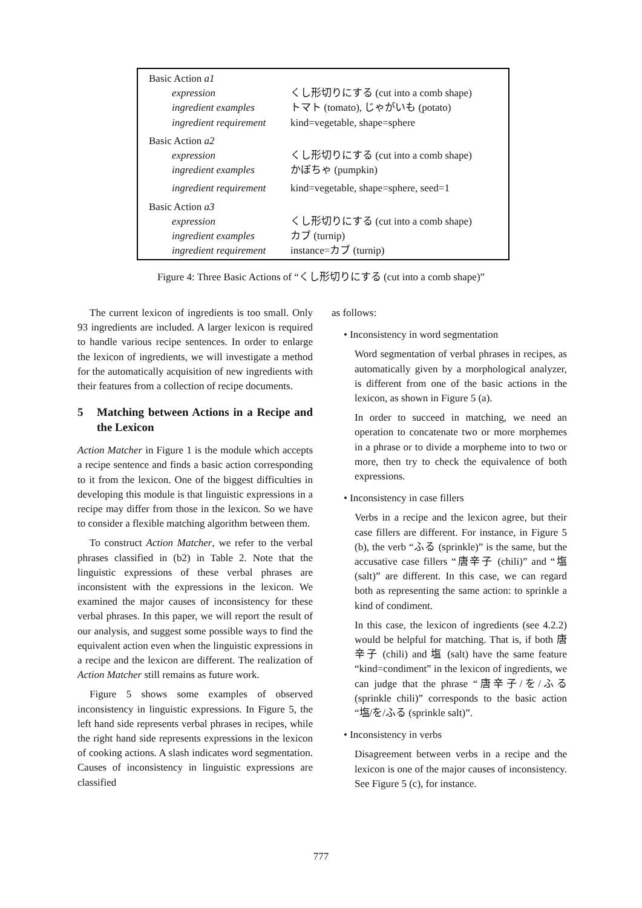| Basic Action a1 | |
| expression | くし形切りにする (cut into a comb shape) |
| ingredient examples | トマト (tomato), じゃがいも (potato) |
| ingredient requirement | kind=vegetable, shape=sphere |
| Basic Action a2 | |
| expression | くし形切りにする (cut into a comb shape) |
| ingredient examples | かぼちゃ (pumpkin) |
| ingredient requirement | kind=vegetable, shape=sphere, seed=1 |
| Basic Action a3 | |
| expression | くし形切りにする (cut into a comb shape) |
| ingredient examples | カブ (turnip) |
| ingredient requirement | instance=カブ (turnip) |
Figure 4: Three Basic Actions of “くし形切りにする (cut into a comb shape)”
The current lexicon of ingredients is too small. Only 93 ingredients are included. A larger lexicon is required to handle various recipe sentences. In order to enlarge the lexicon of ingredients, we will investigate a method for the automatically acquisition of new ingredients with their features from a collection of recipe documents.
5 Matching between Actions in a Recipe and the Lexicon
Action Matcher in Figure 1 is the module which accepts a recipe sentence and finds a basic action corresponding to it from the lexicon. One of the biggest difficulties in developing this module is that linguistic expressions in a recipe may differ from those in the lexicon. So we have to consider a flexible matching algorithm between them.
To construct Action Matcher, we refer to the verbal phrases classified in (b2) in Table 2. Note that the linguistic expressions of these verbal phrases are inconsistent with the expressions in the lexicon. We examined the major causes of inconsistency for these verbal phrases. In this paper, we will report the result of our analysis, and suggest some possible ways to find the equivalent action even when the linguistic expressions in a recipe and the lexicon are different. The realization of Action Matcher still remains as future work.
Figure 5 shows some examples of observed inconsistency in linguistic expressions. In Figure 5, the left hand side represents verbal phrases in recipes, while the right hand side represents expressions in the lexicon of cooking actions. A slash indicates word segmentation. Causes of inconsistency in linguistic expressions are classified
as follows:
• Inconsistency in word segmentation
Word segmentation of verbal phrases in recipes, as automatically given by a morphological analyzer, is different from one of the basic actions in the lexicon, as shown in Figure 5 (a).
In order to succeed in matching, we need an operation to concatenate two or more morphemes in a phrase or to divide a morpheme into to two or more, then try to check the equivalence of both expressions.
• Inconsistency in case fillers
Verbs in a recipe and the lexicon agree, but their case fillers are different. For instance, in Figure 5 (b), the verb “ふる (sprinkle)” is the same, but the accusative case fillers “唐辛子 (chili)” and “塩 (salt)” are different. In this case, we can regard both as representing the same action: to sprinkle a kind of condiment.
In this case, the lexicon of ingredients (see 4.2.2) would be helpful for matching. That is, if both 唐辛子 (chili) and 塩 (salt) have the same feature “kind=condiment” in the lexicon of ingredients, we can judge that the phrase “唐辛子/を/ふる (sprinkle chili)” corresponds to the basic action “塩/を/ふる (sprinkle salt)”.
• Inconsistency in verbs
Disagreement between verbs in a recipe and the lexicon is one of the major causes of inconsistency. See Figure 5 (c), for instance.
777